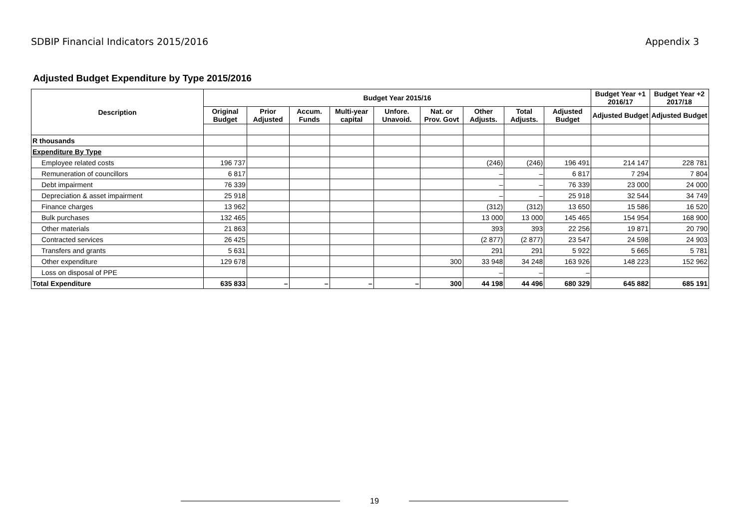SDBIP Financial Indicators 2015/2016
Appendix 3
Adjusted Budget Expenditure by Type 2015/2016
| Description | Budget Year 2015/16 | | | | | | | | | Budget Year +1 2016/17 | Budget Year +2 2017/18 |
| --- | --- | --- | --- | --- | --- | --- | --- | --- | --- | --- | --- |
| | Original Budget | Prior Adjusted | Accum. Funds | Multi-year capital | Unfore. Unavoid. | Nat. or Prov. Govt | Other Adjusts. | Total Adjusts. | Adjusted Budget | Adjusted Budget | Adjusted Budget |
| R thousands | | | | | | | | | | | |
| Expenditure By Type | | | | | | | | | | | |
| Employee related costs | 196 737 | | | | | | (246) | (246) | 196 491 | 214 147 | 228 781 |
| Remuneration of councillors | 6 817 | | | | | | – | – | 6 817 | 7 294 | 7 804 |
| Debt impairment | 76 339 | | | | | | – | – | 76 339 | 23 000 | 24 000 |
| Depreciation & asset impairment | 25 918 | | | | | | – | – | 25 918 | 32 544 | 34 749 |
| Finance charges | 13 962 | | | | | | (312) | (312) | 13 650 | 15 586 | 16 520 |
| Bulk purchases | 132 465 | | | | | | 13 000 | 13 000 | 145 465 | 154 954 | 168 900 |
| Other materials | 21 863 | | | | | | 393 | 393 | 22 256 | 19 871 | 20 790 |
| Contracted services | 26 425 | | | | | | (2 877) | (2 877) | 23 547 | 24 598 | 24 903 |
| Transfers and grants | 5 631 | | | | | | 291 | 291 | 5 922 | 5 665 | 5 781 |
| Other expenditure | 129 678 | | | | | 300 | 33 948 | 34 248 | 163 926 | 148 223 | 152 962 |
| Loss on disposal of PPE | | | | | | | – | – | – | | |
| Total Expenditure | 635 833 | – | – | – | – | 300 | 44 198 | 44 496 | 680 329 | 645 882 | 685 191 |
19